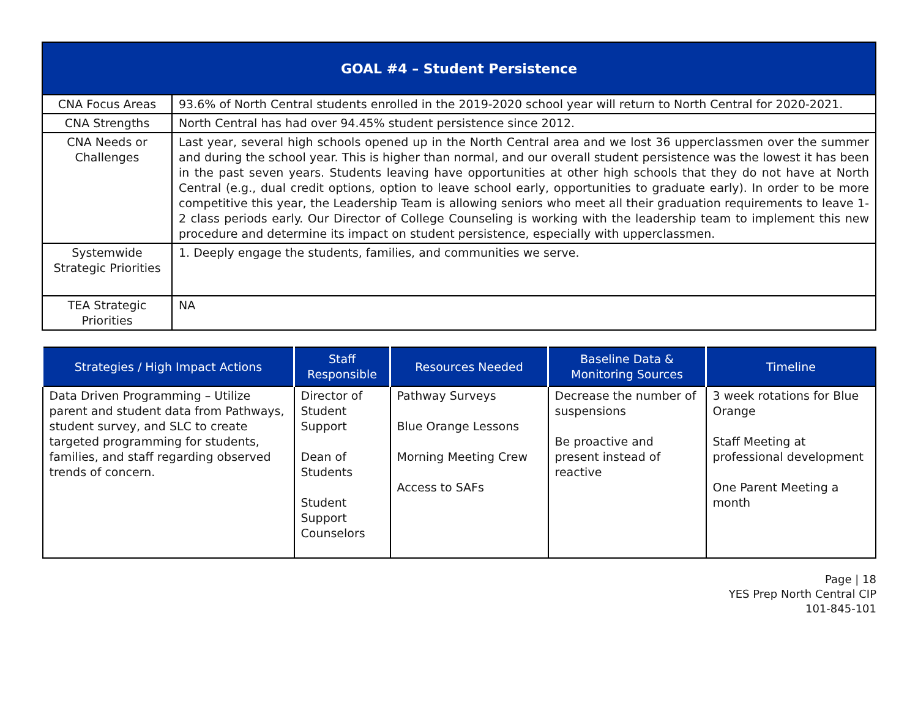| GOAL #4 – Student Persistence | |
| --- | --- |
| CNA Focus Areas | 93.6% of North Central students enrolled in the 2019-2020 school year will return to North Central for 2020-2021. |
| CNA Strengths | North Central has had over 94.45% student persistence since 2012. |
| CNA Needs or Challenges | Last year, several high schools opened up in the North Central area and we lost 36 upperclassmen over the summer and during the school year. This is higher than normal, and our overall student persistence was the lowest it has been in the past seven years. Students leaving have opportunities at other high schools that they do not have at North Central (e.g., dual credit options, option to leave school early, opportunities to graduate early). In order to be more competitive this year, the Leadership Team is allowing seniors who meet all their graduation requirements to leave 1-2 class periods early. Our Director of College Counseling is working with the leadership team to implement this new procedure and determine its impact on student persistence, especially with upperclassmen. |
| Systemwide Strategic Priorities | 1. Deeply engage the students, families, and communities we serve. |
| TEA Strategic Priorities | NA |
| Strategies / High Impact Actions | Staff Responsible | Resources Needed | Baseline Data & Monitoring Sources | Timeline |
| --- | --- | --- | --- | --- |
| Data Driven Programming – Utilize parent and student data from Pathways, student survey, and SLC to create targeted programming for students, families, and staff regarding observed trends of concern. | Director of Student Support Dean of Students Student Support Counselors | Pathway Surveys Blue Orange Lessons Morning Meeting Crew Access to SAFs | Decrease the number of suspensions Be proactive and present instead of reactive | 3 week rotations for Blue Orange Staff Meeting at professional development One Parent Meeting a month |
Page | 18
YES Prep North Central CIP
101-845-101